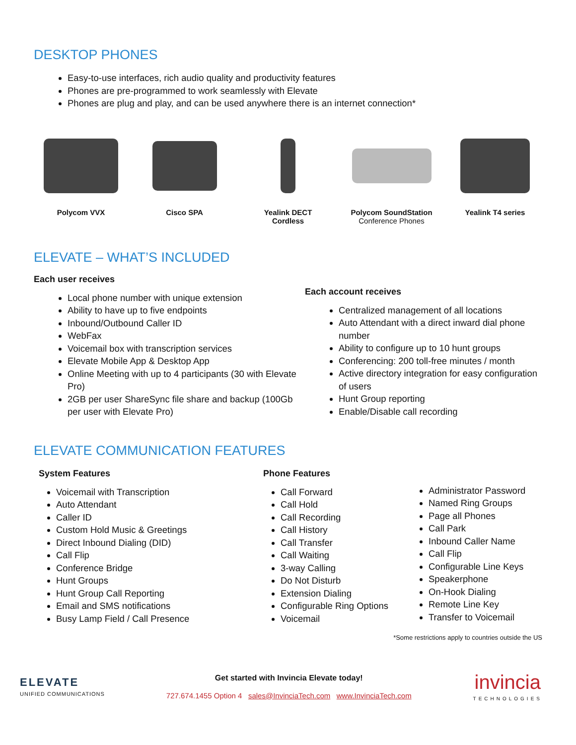DESKTOP PHONES
Easy-to-use interfaces, rich audio quality and productivity features
Phones are pre-programmed to work seamlessly with Elevate
Phones are plug and play, and can be used anywhere there is an internet connection*
Polycom VVX Cisco SPA Yealink DECT
Cordless
Polycom SoundStation
Conference Phones
Yealink T4 series
ELEVATE – WHAT’S INCLUDED
Each user receives
Local phone number with unique extension
Ability to have up to five endpoints
Inbound/Outbound Caller ID
WebFax
Voicemail box with transcription services
Elevate Mobile App & Desktop App
Online Meeting with up to 4 participants (30 with Elevate Pro)
2GB per user ShareSync file share and backup (100Gb per user with Elevate Pro)
Each account receives
Centralized management of all locations
Auto Attendant with a direct inward dial phone number
Ability to configure up to 10 hunt groups
Conferencing: 200 toll-free minutes / month
Active directory integration for easy configuration of users
Hunt Group reporting
Enable/Disable call recording
ELEVATE COMMUNICATION FEATURES
System Features
Voicemail with Transcription
Auto Attendant
Caller ID
Custom Hold Music & Greetings
Direct Inbound Dialing (DID)
Call Flip
Conference Bridge
Hunt Groups
Hunt Group Call Reporting
Email and SMS notifications
Busy Lamp Field / Call Presence
Phone Features
Call Forward
Call Hold
Call Recording
Call History
Call Transfer
Call Waiting
3-way Calling
Do Not Disturb
Extension Dialing
Configurable Ring Options
Voicemail
Administrator Password
Named Ring Groups
Page all Phones
Call Park
Inbound Caller Name
Call Flip
Configurable Line Keys
Speakerphone
On-Hook Dialing
Remote Line Key
Transfer to Voicemail
*Some restrictions apply to countries outside the US
ELEVATE
UNIFIED COMMUNICATIONS
Get started with Invincia Elevate today!
727.674.1455 Option 4 sales@InvinciaTech.com www.InvinciaTech.com
invincia
TECHNOLOGIES